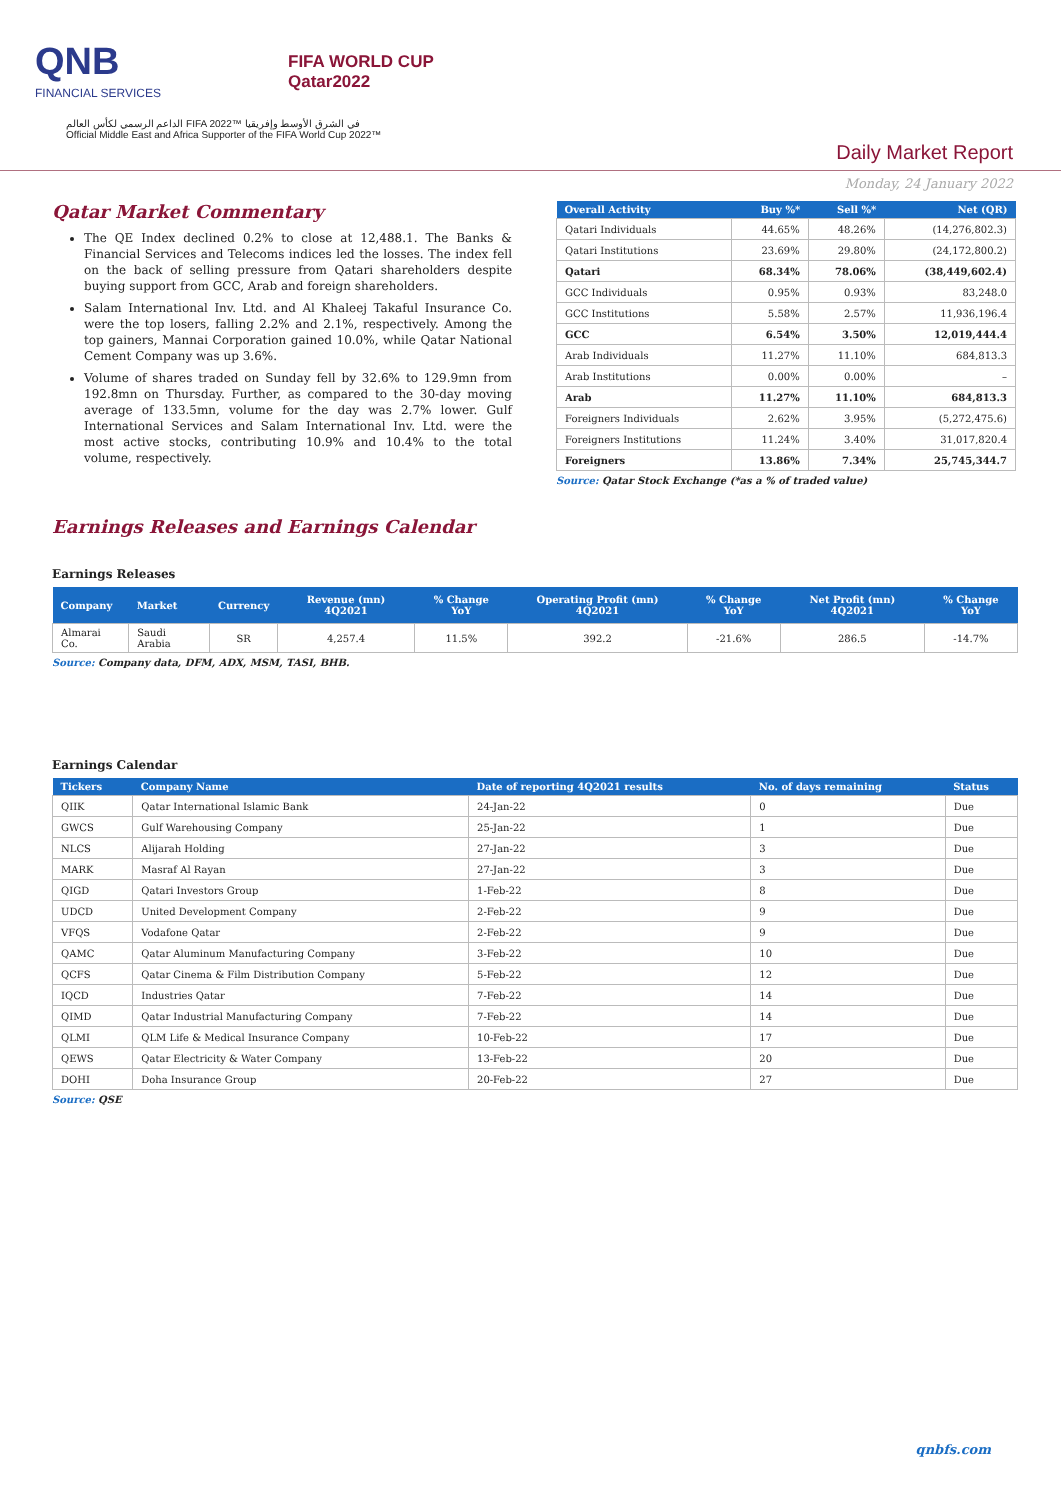QNB
FINANCIAL SERVICES
FIFA WORLD CUP
Qatar2022
الداعم الرسمي لكأس العالم FIFA 2022™ في الشرق الأوسط وإفريقيا
Official Middle East and Africa Supporter of the FIFA World Cup 2022™
Daily Market Report
Monday, 24 January 2022
Qatar Market Commentary
The QE Index declined 0.2% to close at 12,488.1. The Banks & Financial Services and Telecoms indices led the losses. The index fell on the back of selling pressure from Qatari shareholders despite buying support from GCC, Arab and foreign shareholders.
Salam International Inv. Ltd. and Al Khaleej Takaful Insurance Co. were the top losers, falling 2.2% and 2.1%, respectively. Among the top gainers, Mannai Corporation gained 10.0%, while Qatar National Cement Company was up 3.6%.
Volume of shares traded on Sunday fell by 32.6% to 129.9mn from 192.8mn on Thursday. Further, as compared to the 30-day moving average of 133.5mn, volume for the day was 2.7% lower. Gulf International Services and Salam International Inv. Ltd. were the most active stocks, contributing 10.9% and 10.4% to the total volume, respectively.
| Overall Activity | Buy %* | Sell %* | Net (QR) |
| --- | --- | --- | --- |
| Qatari Individuals | 44.65% | 48.26% | (14,276,802.3) |
| Qatari Institutions | 23.69% | 29.80% | (24,172,800.2) |
| Qatari | 68.34% | 78.06% | (38,449,602.4) |
| GCC Individuals | 0.95% | 0.93% | 83,248.0 |
| GCC Institutions | 5.58% | 2.57% | 11,936,196.4 |
| GCC | 6.54% | 3.50% | 12,019,444.4 |
| Arab Individuals | 11.27% | 11.10% | 684,813.3 |
| Arab Institutions | 0.00% | 0.00% | – |
| Arab | 11.27% | 11.10% | 684,813.3 |
| Foreigners Individuals | 2.62% | 3.95% | (5,272,475.6) |
| Foreigners Institutions | 11.24% | 3.40% | 31,017,820.4 |
| Foreigners | 13.86% | 7.34% | 25,745,344.7 |
Source: Qatar Stock Exchange (*as a % of traded value)
Earnings Releases and Earnings Calendar
Earnings Releases
| Company | Market | Currency | Revenue (mn) 4Q2021 | % Change YoY | Operating Profit (mn) 4Q2021 | % Change YoY | Net Profit (mn) 4Q2021 | % Change YoY |
| --- | --- | --- | --- | --- | --- | --- | --- | --- |
| Almarai Co. | Saudi Arabia | SR | 4,257.4 | 11.5% | 392.2 | -21.6% | 286.5 | -14.7% |
Source: Company data, DFM, ADX, MSM, TASI, BHB.
Earnings Calendar
| Tickers | Company Name | Date of reporting 4Q2021 results | No. of days remaining | Status |
| --- | --- | --- | --- | --- |
| QIIK | Qatar International Islamic Bank | 24-Jan-22 | 0 | Due |
| GWCS | Gulf Warehousing Company | 25-Jan-22 | 1 | Due |
| NLCS | Alijarah Holding | 27-Jan-22 | 3 | Due |
| MARK | Masraf Al Rayan | 27-Jan-22 | 3 | Due |
| QIGD | Qatari Investors Group | 1-Feb-22 | 8 | Due |
| UDCD | United Development Company | 2-Feb-22 | 9 | Due |
| VFQS | Vodafone Qatar | 2-Feb-22 | 9 | Due |
| QAMC | Qatar Aluminum Manufacturing Company | 3-Feb-22 | 10 | Due |
| QCFS | Qatar Cinema & Film Distribution Company | 5-Feb-22 | 12 | Due |
| IQCD | Industries Qatar | 7-Feb-22 | 14 | Due |
| QIMD | Qatar Industrial Manufacturing Company | 7-Feb-22 | 14 | Due |
| QLMI | QLM Life & Medical Insurance Company | 10-Feb-22 | 17 | Due |
| QEWS | Qatar Electricity & Water Company | 13-Feb-22 | 20 | Due |
| DOHI | Doha Insurance Group | 20-Feb-22 | 27 | Due |
Source: QSE
qnbfs.com